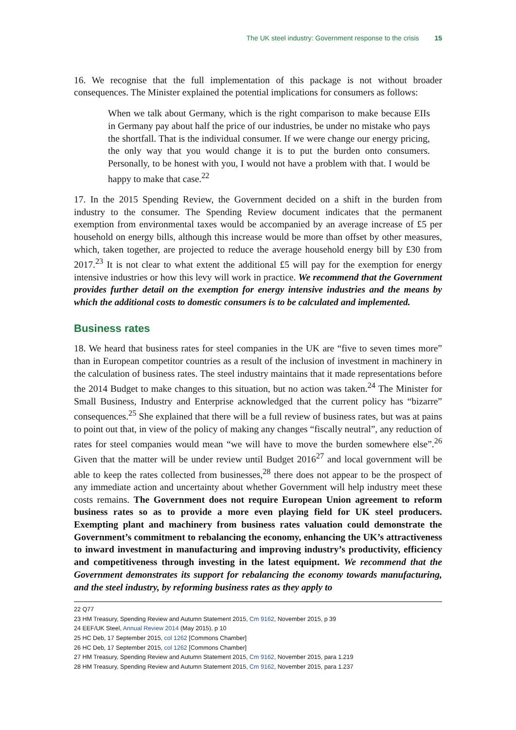The UK steel industry: Government response to the crisis 15
16. We recognise that the full implementation of this package is not without broader consequences. The Minister explained the potential implications for consumers as follows:
When we talk about Germany, which is the right comparison to make because EIIs in Germany pay about half the price of our industries, be under no mistake who pays the shortfall. That is the individual consumer. If we were change our energy pricing, the only way that you would change it is to put the burden onto consumers. Personally, to be honest with you, I would not have a problem with that. I would be happy to make that case.<sup>22</sup>
17. In the 2015 Spending Review, the Government decided on a shift in the burden from industry to the consumer. The Spending Review document indicates that the permanent exemption from environmental taxes would be accompanied by an average increase of £5 per household on energy bills, although this increase would be more than offset by other measures, which, taken together, are projected to reduce the average household energy bill by £30 from 2017.<sup>23</sup> It is not clear to what extent the additional £5 will pay for the exemption for energy intensive industries or how this levy will work in practice. We recommend that the Government provides further detail on the exemption for energy intensive industries and the means by which the additional costs to domestic consumers is to be calculated and implemented.
Business rates
18. We heard that business rates for steel companies in the UK are “five to seven times more” than in European competitor countries as a result of the inclusion of investment in machinery in the calculation of business rates. The steel industry maintains that it made representations before the 2014 Budget to make changes to this situation, but no action was taken.<sup>24</sup> The Minister for Small Business, Industry and Enterprise acknowledged that the current policy has “bizarre” consequences.<sup>25</sup> She explained that there will be a full review of business rates, but was at pains to point out that, in view of the policy of making any changes “fiscally neutral”, any reduction of rates for steel companies would mean “we will have to move the burden somewhere else”.<sup>26</sup> Given that the matter will be under review until Budget 2016<sup>27</sup> and local government will be able to keep the rates collected from businesses,<sup>28</sup> there does not appear to be the prospect of any immediate action and uncertainty about whether Government will help industry meet these costs remains. The Government does not require European Union agreement to reform business rates so as to provide a more even playing field for UK steel producers. Exempting plant and machinery from business rates valuation could demonstrate the Government’s commitment to rebalancing the economy, enhancing the UK’s attractiveness to inward investment in manufacturing and improving industry’s productivity, efficiency and competitiveness through investing in the latest equipment. We recommend that the Government demonstrates its support for rebalancing the economy towards manufacturing, and the steel industry, by reforming business rates as they apply to
22 Q77
23 HM Treasury, Spending Review and Autumn Statement 2015, Cm 9162, November 2015, p 39
24 EEF/UK Steel, Annual Review 2014 (May 2015), p 10
25 HC Deb, 17 September 2015, col 1262 [Commons Chamber]
26 HC Deb, 17 September 2015, col 1262 [Commons Chamber]
27 HM Treasury, Spending Review and Autumn Statement 2015, Cm 9162, November 2015, para 1.219
28 HM Treasury, Spending Review and Autumn Statement 2015, Cm 9162, November 2015, para 1.237